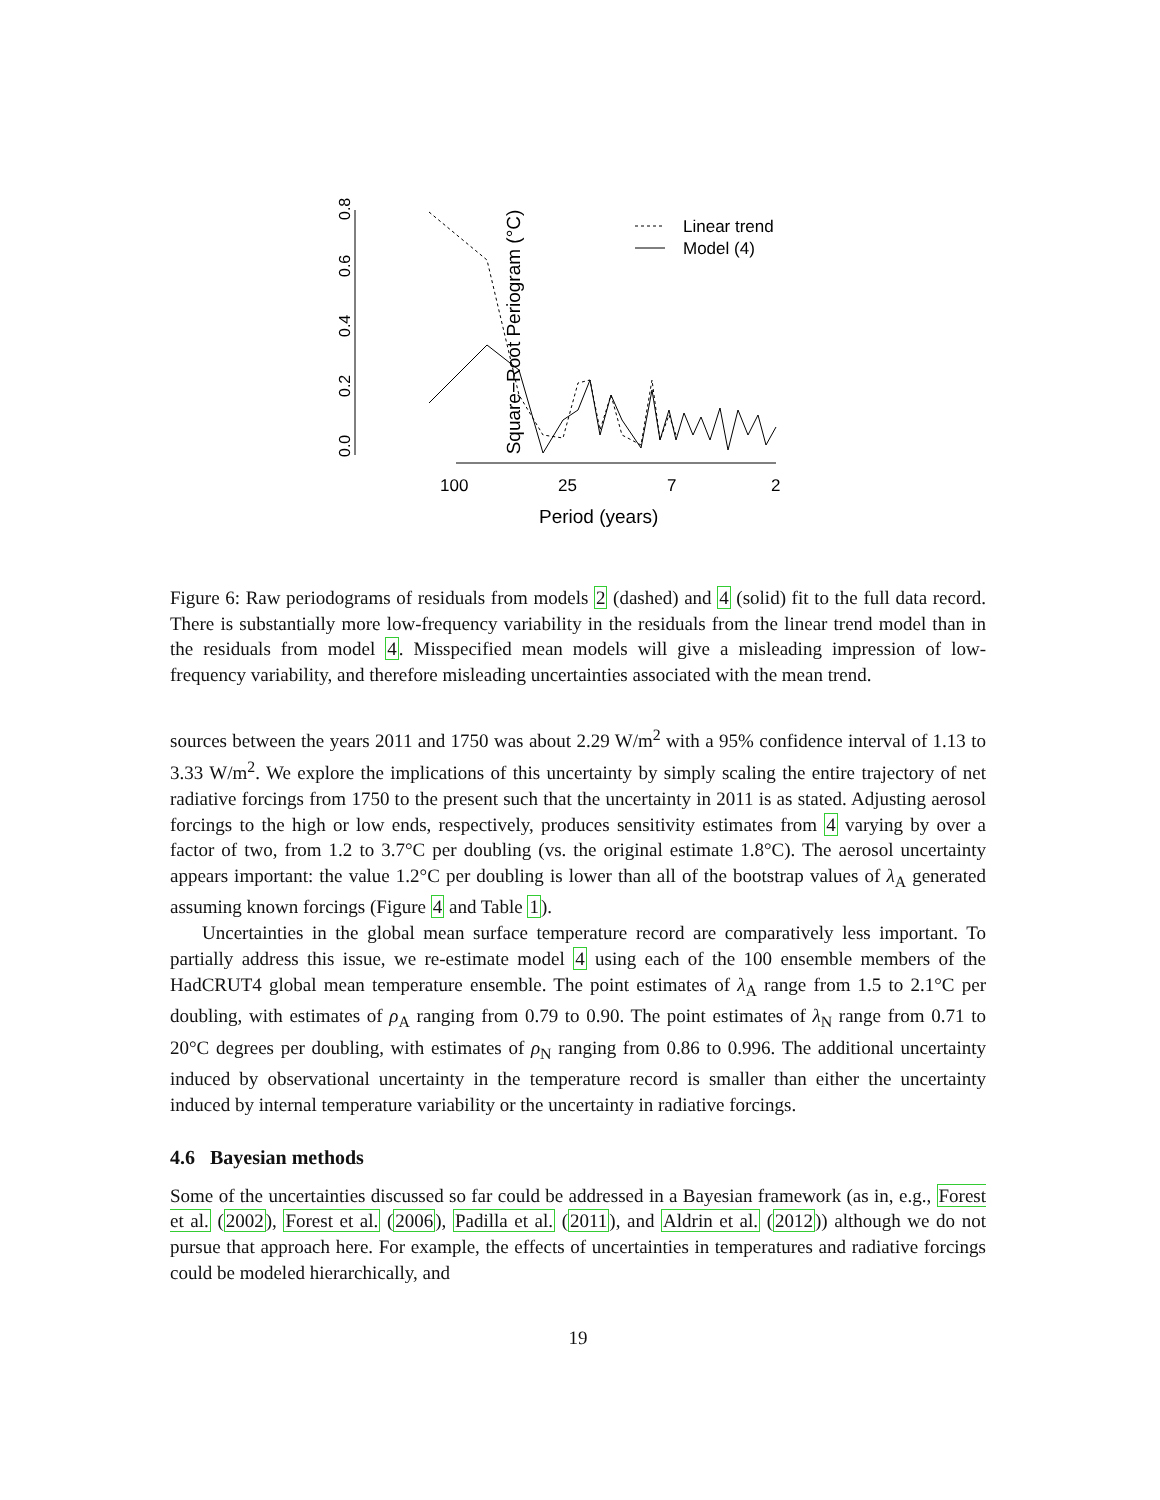Square−Root Periogram (°C)
0.0
0.2
0.4
0.6
0.8
100
25
7
2
Period (years)
Linear trend
Model (4)
Figure 6: Raw periodograms of residuals from models 2 (dashed) and 4 (solid) fit to the full data record. There is substantially more low-frequency variability in the residuals from the linear trend model than in the residuals from model 4. Misspecified mean models will give a misleading impression of low-frequency variability, and therefore misleading uncertainties associated with the mean trend.
sources between the years 2011 and 1750 was about 2.29 W/m<sup>2</sup> with a 95% confidence interval of 1.13 to 3.33 W/m<sup>2</sup>. We explore the implications of this uncertainty by simply scaling the entire trajectory of net radiative forcings from 1750 to the present such that the uncertainty in 2011 is as stated. Adjusting aerosol forcings to the high or low ends, respectively, produces sensitivity estimates from 4 varying by over a factor of two, from 1.2 to 3.7°C per doubling (vs. the original estimate 1.8°C). The aerosol uncertainty appears important: the value 1.2°C per doubling is lower than all of the bootstrap values of λ<sub>A</sub> generated assuming known forcings (Figure 4 and Table 1).
Uncertainties in the global mean surface temperature record are comparatively less important. To partially address this issue, we re-estimate model 4 using each of the 100 ensemble members of the HadCRUT4 global mean temperature ensemble. The point estimates of λ<sub>A</sub> range from 1.5 to 2.1°C per doubling, with estimates of ρ<sub>A</sub> ranging from 0.79 to 0.90. The point estimates of λ<sub>N</sub> range from 0.71 to 20°C degrees per doubling, with estimates of ρ<sub>N</sub> ranging from 0.86 to 0.996. The additional uncertainty induced by observational uncertainty in the temperature record is smaller than either the uncertainty induced by internal temperature variability or the uncertainty in radiative forcings.
4.6 Bayesian methods
Some of the uncertainties discussed so far could be addressed in a Bayesian framework (as in, e.g., Forest et al. (2002), Forest et al. (2006), Padilla et al. (2011), and Aldrin et al. (2012)) although we do not pursue that approach here. For example, the effects of uncertainties in temperatures and radiative forcings could be modeled hierarchically, and
19